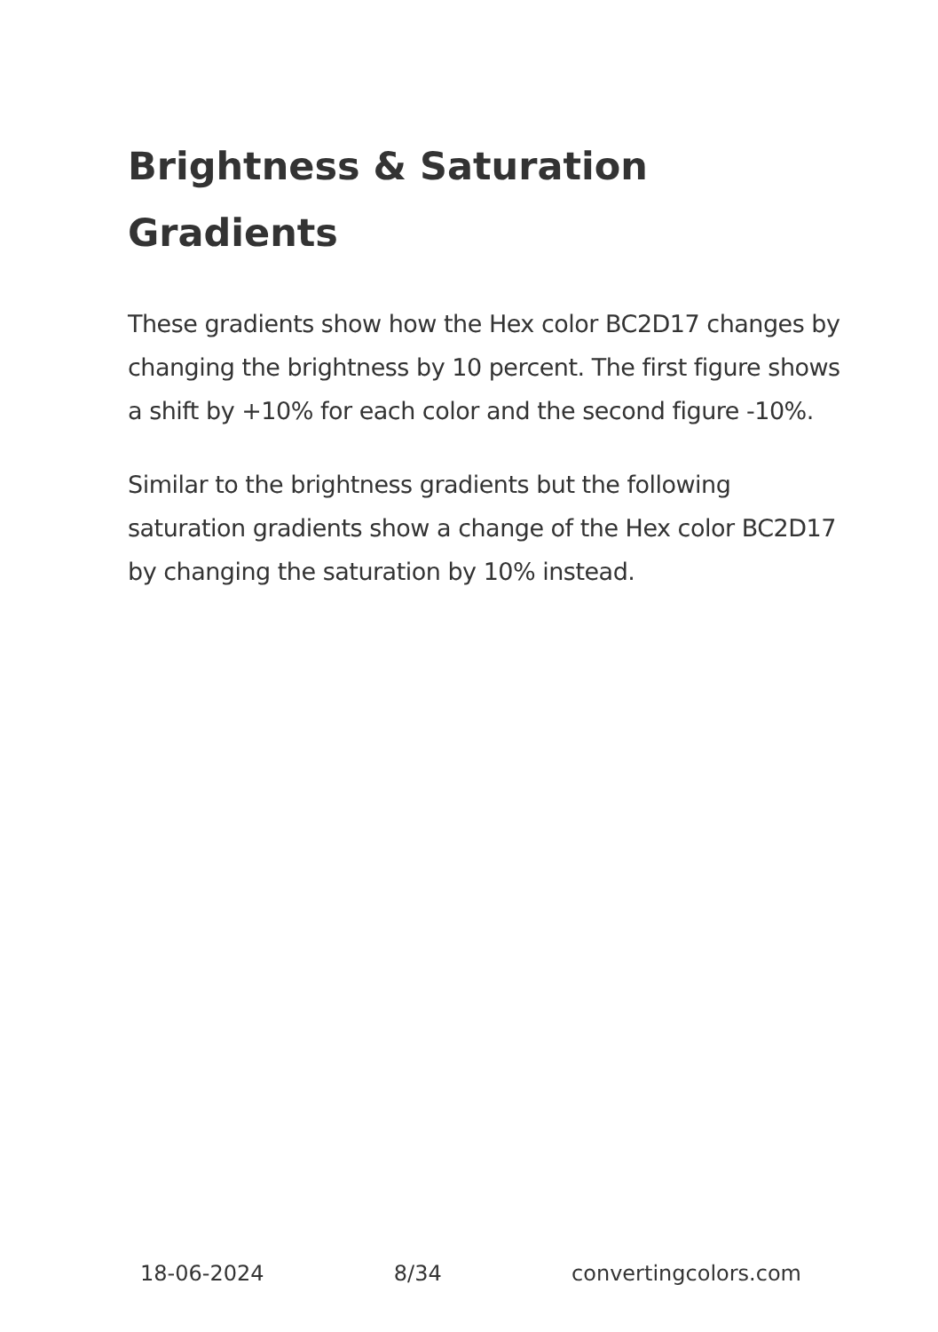Brightness & Saturation Gradients
These gradients show how the Hex color BC2D17 changes by changing the brightness by 10 percent. The first figure shows a shift by +10% for each color and the second figure -10%.
Similar to the brightness gradients but the following saturation gradients show a change of the Hex color BC2D17 by changing the saturation by 10% instead.
18-06-2024 8/34 convertingcolors.com